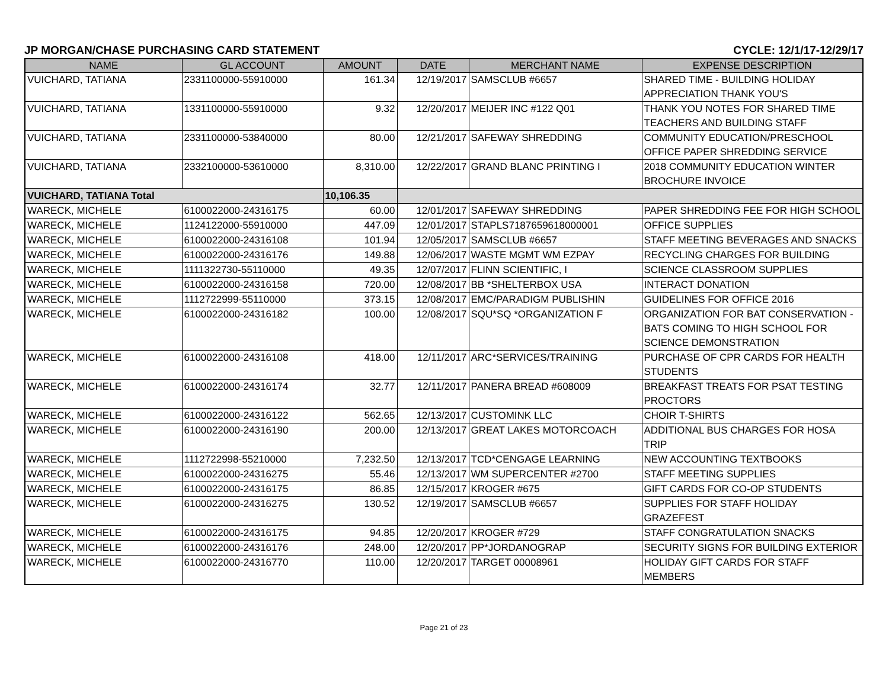JP MORGAN/CHASE PURCHASING CARD STATEMENT CYCLE: 12/1/17-12/29/17
| NAME | GL ACCOUNT | AMOUNT | DATE | MERCHANT NAME | EXPENSE DESCRIPTION |
| --- | --- | --- | --- | --- | --- |
| VUICHARD, TATIANA | 2331100000-55910000 | 161.34 | 12/19/2017 | SAMSCLUB #6657 | SHARED TIME - BUILDING HOLIDAY APPRECIATION THANK YOU'S |
| VUICHARD, TATIANA | 1331100000-55910000 | 9.32 | 12/20/2017 | MEIJER INC #122 Q01 | THANK YOU NOTES FOR SHARED TIME TEACHERS AND BUILDING STAFF |
| VUICHARD, TATIANA | 2331100000-53840000 | 80.00 | 12/21/2017 | SAFEWAY SHREDDING | COMMUNITY EDUCATION/PRESCHOOL OFFICE PAPER SHREDDING SERVICE |
| VUICHARD, TATIANA | 2332100000-53610000 | 8,310.00 | 12/22/2017 | GRAND BLANC PRINTING I | 2018 COMMUNITY EDUCATION WINTER BROCHURE INVOICE |
| VUICHARD, TATIANA Total | | 10,106.35 | | | |
| WARECK, MICHELE | 6100022000-24316175 | 60.00 | 12/01/2017 | SAFEWAY SHREDDING | PAPER SHREDDING FEE FOR HIGH SCHOOL |
| WARECK, MICHELE | 1124122000-55910000 | 447.09 | 12/01/2017 | STAPLS7187659618000001 | OFFICE SUPPLIES |
| WARECK, MICHELE | 6100022000-24316108 | 101.94 | 12/05/2017 | SAMSCLUB #6657 | STAFF MEETING BEVERAGES AND SNACKS |
| WARECK, MICHELE | 6100022000-24316176 | 149.88 | 12/06/2017 | WASTE MGMT WM EZPAY | RECYCLING CHARGES FOR BUILDING |
| WARECK, MICHELE | 1111322730-55110000 | 49.35 | 12/07/2017 | FLINN SCIENTIFIC, I | SCIENCE CLASSROOM SUPPLIES |
| WARECK, MICHELE | 6100022000-24316158 | 720.00 | 12/08/2017 | BB *SHELTERBOX USA | INTERACT DONATION |
| WARECK, MICHELE | 1112722999-55110000 | 373.15 | 12/08/2017 | EMC/PARADIGM PUBLISHIN | GUIDELINES FOR OFFICE 2016 |
| WARECK, MICHELE | 6100022000-24316182 | 100.00 | 12/08/2017 | SQU*SQ *ORGANIZATION F | ORGANIZATION FOR BAT CONSERVATION - BATS COMING TO HIGH SCHOOL FOR SCIENCE DEMONSTRATION |
| WARECK, MICHELE | 6100022000-24316108 | 418.00 | 12/11/2017 | ARC*SERVICES/TRAINING | PURCHASE OF CPR CARDS FOR HEALTH STUDENTS |
| WARECK, MICHELE | 6100022000-24316174 | 32.77 | 12/11/2017 | PANERA BREAD #608009 | BREAKFAST TREATS FOR PSAT TESTING PROCTORS |
| WARECK, MICHELE | 6100022000-24316122 | 562.65 | 12/13/2017 | CUSTOMINK LLC | CHOIR T-SHIRTS |
| WARECK, MICHELE | 6100022000-24316190 | 200.00 | 12/13/2017 | GREAT LAKES MOTORCOACH | ADDITIONAL BUS CHARGES FOR HOSA TRIP |
| WARECK, MICHELE | 1112722998-55210000 | 7,232.50 | 12/13/2017 | TCD*CENGAGE LEARNING | NEW ACCOUNTING TEXTBOOKS |
| WARECK, MICHELE | 6100022000-24316275 | 55.46 | 12/13/2017 | WM SUPERCENTER #2700 | STAFF MEETING SUPPLIES |
| WARECK, MICHELE | 6100022000-24316175 | 86.85 | 12/15/2017 | KROGER #675 | GIFT CARDS FOR CO-OP STUDENTS |
| WARECK, MICHELE | 6100022000-24316275 | 130.52 | 12/19/2017 | SAMSCLUB #6657 | SUPPLIES FOR STAFF HOLIDAY GRAZEFEST |
| WARECK, MICHELE | 6100022000-24316175 | 94.85 | 12/20/2017 | KROGER #729 | STAFF CONGRATULATION SNACKS |
| WARECK, MICHELE | 6100022000-24316176 | 248.00 | 12/20/2017 | PP*JORDANOGRAP | SECURITY SIGNS FOR BUILDING EXTERIOR |
| WARECK, MICHELE | 6100022000-24316770 | 110.00 | 12/20/2017 | TARGET 00008961 | HOLIDAY GIFT CARDS FOR STAFF MEMBERS |
Page 21 of 23